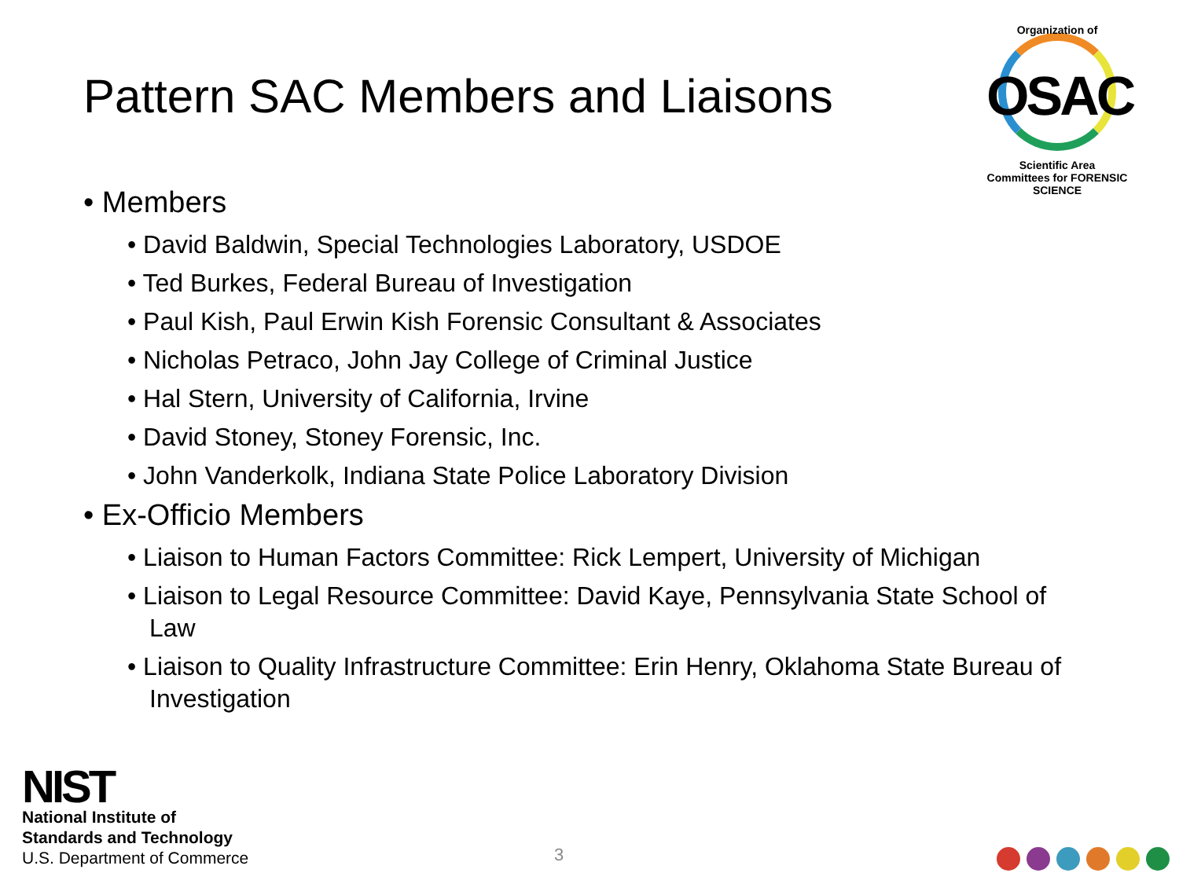Pattern SAC Members and Liaisons
Organization of
OSAC
Scientific Area Committees for FORENSIC SCIENCE
• Members
• David Baldwin, Special Technologies Laboratory, USDOE
• Ted Burkes, Federal Bureau of Investigation
• Paul Kish, Paul Erwin Kish Forensic Consultant & Associates
• Nicholas Petraco, John Jay College of Criminal Justice
• Hal Stern, University of California, Irvine
• David Stoney, Stoney Forensic, Inc.
• John Vanderkolk, Indiana State Police Laboratory Division
• Ex-Officio Members
• Liaison to Human Factors Committee: Rick Lempert, University of Michigan
• Liaison to Legal Resource Committee: David Kaye, Pennsylvania State School of Law
• Liaison to Quality Infrastructure Committee: Erin Henry, Oklahoma State Bureau of Investigation
NIST
National Institute of
Standards and Technology
U.S. Department of Commerce
3